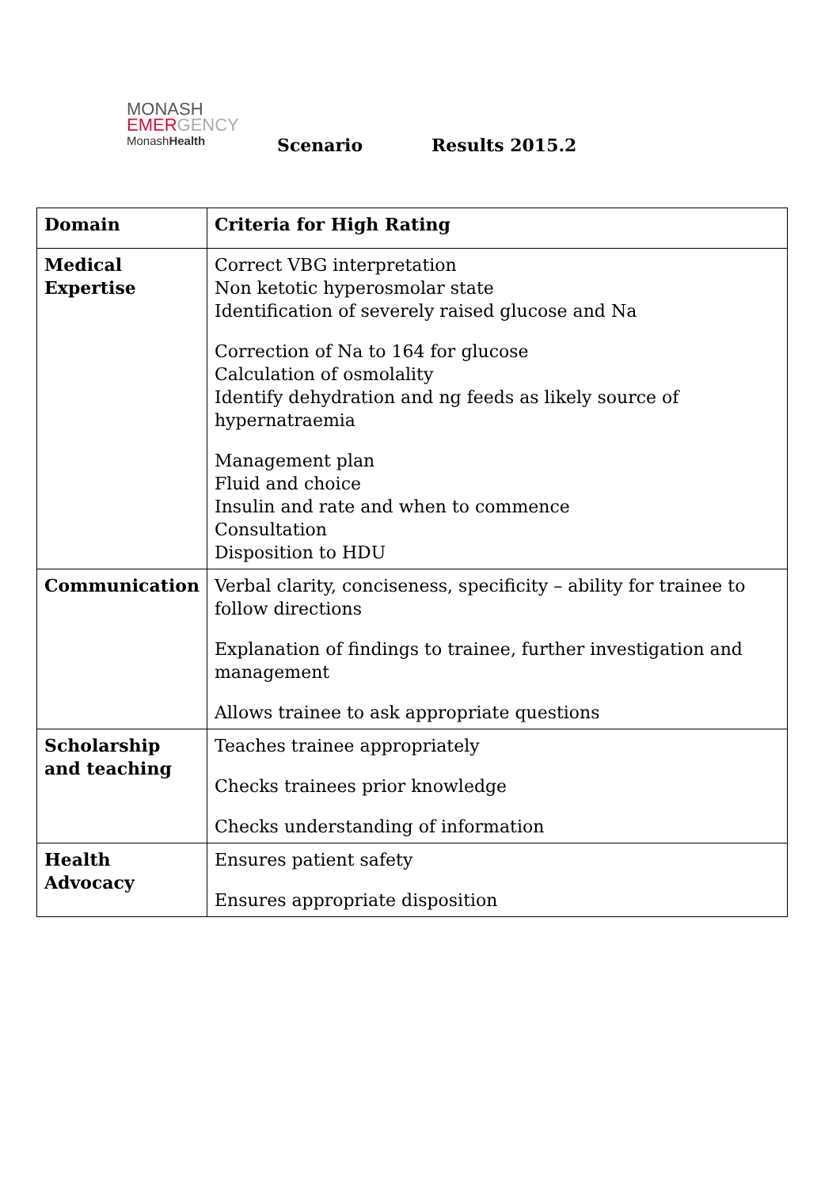MONASH
EMERGENCY
MonashHealth
Scenario Results 2015.2
| Domain | Criteria for High Rating |
| --- | --- |
| Medical Expertise | Correct VBG interpretation Non ketotic hyperosmolar state Identification of severely raised glucose and Na Correction of Na to 164 for glucose Calculation of osmolality Identify dehydration and ng feeds as likely source of hypernatraemia Management plan Fluid and choice Insulin and rate and when to commence Consultation Disposition to HDU |
| Communication | Verbal clarity, conciseness, specificity – ability for trainee to follow directions Explanation of findings to trainee, further investigation and management Allows trainee to ask appropriate questions |
| Scholarship and teaching | Teaches trainee appropriately Checks trainees prior knowledge Checks understanding of information |
| Health Advocacy | Ensures patient safety Ensures appropriate disposition |